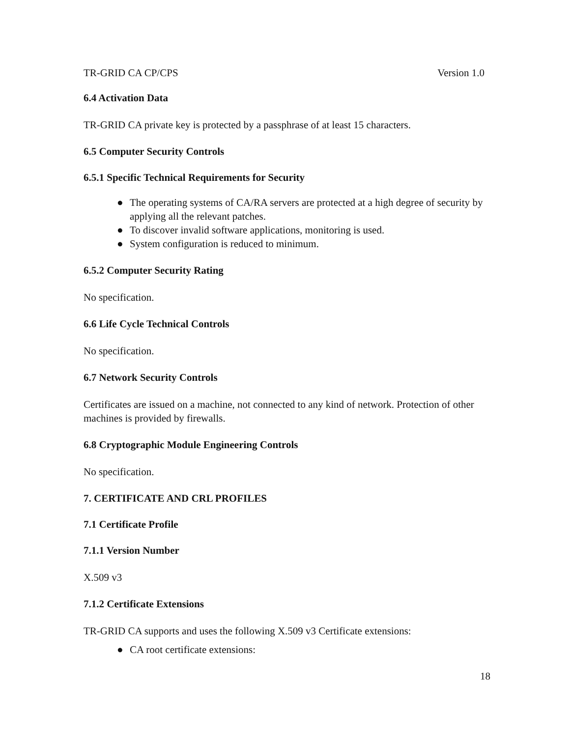TR-GRID CA CP/CPS Version 1.0
6.4 Activation Data
TR-GRID CA private key is protected by a passphrase of at least 15 characters.
6.5 Computer Security Controls
6.5.1 Specific Technical Requirements for Security
● The operating systems of CA/RA servers are protected at a high degree of security by applying all the relevant patches.
● To discover invalid software applications, monitoring is used.
● System configuration is reduced to minimum.
6.5.2 Computer Security Rating
No specification.
6.6 Life Cycle Technical Controls
No specification.
6.7 Network Security Controls
Certificates are issued on a machine, not connected to any kind of network. Protection of other machines is provided by firewalls.
6.8 Cryptographic Module Engineering Controls
No specification.
7. CERTIFICATE AND CRL PROFILES
7.1 Certificate Profile
7.1.1 Version Number
X.509 v3
7.1.2 Certificate Extensions
TR-GRID CA supports and uses the following X.509 v3 Certificate extensions:
● CA root certificate extensions:
18